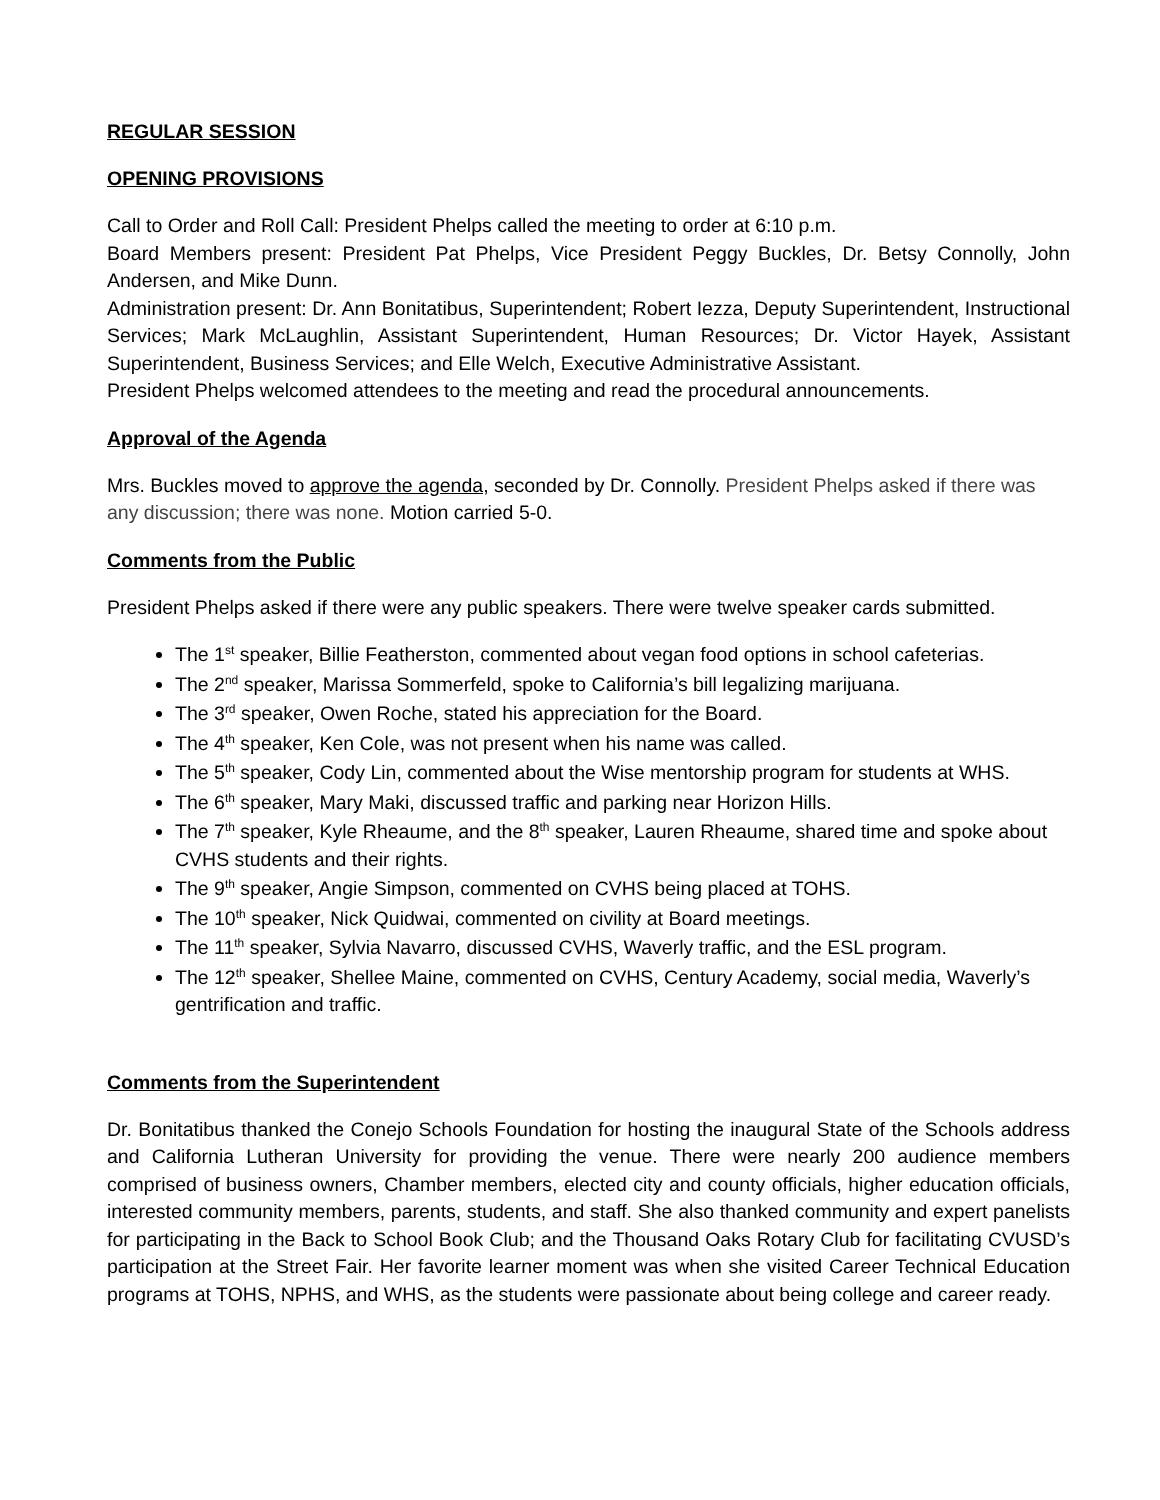REGULAR SESSION
OPENING PROVISIONS
Call to Order and Roll Call: President Phelps called the meeting to order at 6:10 p.m.
Board Members present: President Pat Phelps, Vice President Peggy Buckles, Dr. Betsy Connolly, John Andersen, and Mike Dunn.
Administration present: Dr. Ann Bonitatibus, Superintendent; Robert Iezza, Deputy Superintendent, Instructional Services; Mark McLaughlin, Assistant Superintendent, Human Resources; Dr. Victor Hayek, Assistant Superintendent, Business Services; and Elle Welch, Executive Administrative Assistant.
President Phelps welcomed attendees to the meeting and read the procedural announcements.
Approval of the Agenda
Mrs. Buckles moved to approve the agenda, seconded by Dr. Connolly. President Phelps asked if there was any discussion; there was none. Motion carried 5-0.
Comments from the Public
President Phelps asked if there were any public speakers. There were twelve speaker cards submitted.
The 1<sup>st</sup> speaker, Billie Featherston, commented about vegan food options in school cafeterias.
The 2<sup>nd</sup> speaker, Marissa Sommerfeld, spoke to California’s bill legalizing marijuana.
The 3<sup>rd</sup> speaker, Owen Roche, stated his appreciation for the Board.
The 4<sup>th</sup> speaker, Ken Cole, was not present when his name was called.
The 5<sup>th</sup> speaker, Cody Lin, commented about the Wise mentorship program for students at WHS.
The 6<sup>th</sup> speaker, Mary Maki, discussed traffic and parking near Horizon Hills.
The 7<sup>th</sup> speaker, Kyle Rheaume, and the 8<sup>th</sup> speaker, Lauren Rheaume, shared time and spoke about CVHS students and their rights.
The 9<sup>th</sup> speaker, Angie Simpson, commented on CVHS being placed at TOHS.
The 10<sup>th</sup> speaker, Nick Quidwai, commented on civility at Board meetings.
The 11<sup>th</sup> speaker, Sylvia Navarro, discussed CVHS, Waverly traffic, and the ESL program.
The 12<sup>th</sup> speaker, Shellee Maine, commented on CVHS, Century Academy, social media, Waverly’s gentrification and traffic.
Comments from the Superintendent
Dr. Bonitatibus thanked the Conejo Schools Foundation for hosting the inaugural State of the Schools address and California Lutheran University for providing the venue. There were nearly 200 audience members comprised of business owners, Chamber members, elected city and county officials, higher education officials, interested community members, parents, students, and staff. She also thanked community and expert panelists for participating in the Back to School Book Club; and the Thousand Oaks Rotary Club for facilitating CVUSD’s participation at the Street Fair. Her favorite learner moment was when she visited Career Technical Education programs at TOHS, NPHS, and WHS, as the students were passionate about being college and career ready.